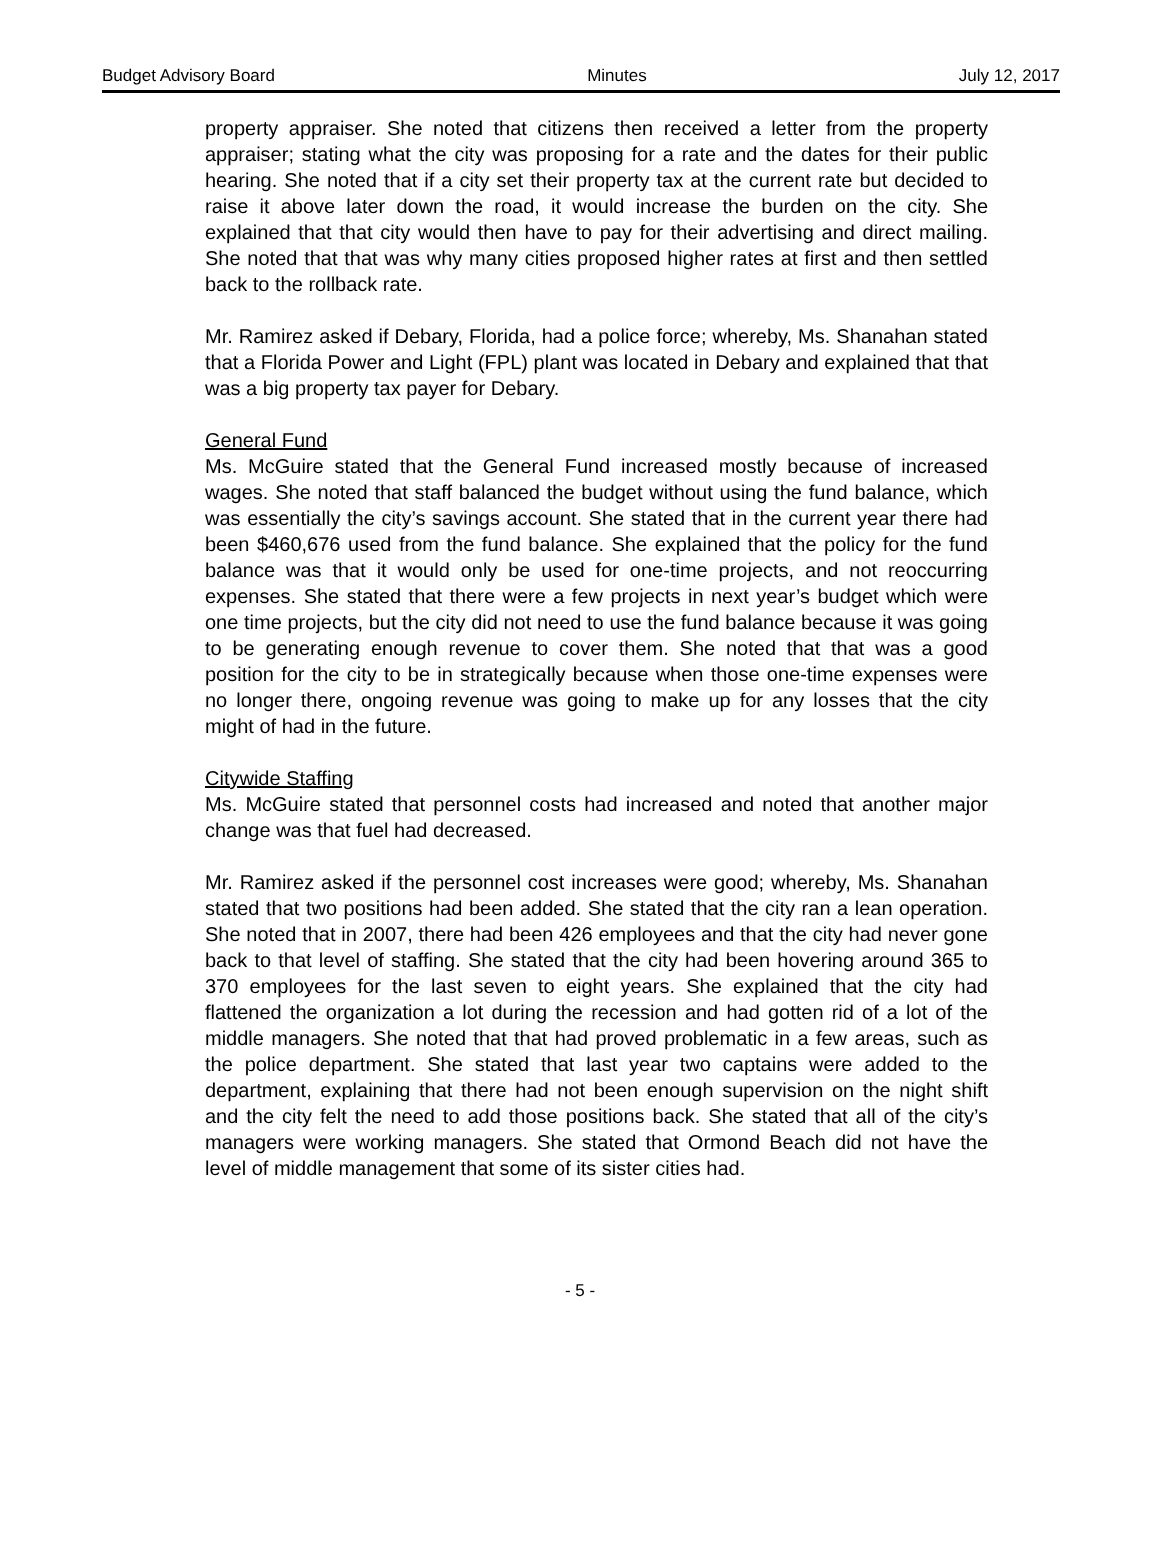Budget Advisory Board Minutes July 12, 2017
property appraiser. She noted that citizens then received a letter from the property appraiser; stating what the city was proposing for a rate and the dates for their public hearing. She noted that if a city set their property tax at the current rate but decided to raise it above later down the road, it would increase the burden on the city. She explained that that city would then have to pay for their advertising and direct mailing. She noted that that was why many cities proposed higher rates at first and then settled back to the rollback rate.
Mr. Ramirez asked if Debary, Florida, had a police force; whereby, Ms. Shanahan stated that a Florida Power and Light (FPL) plant was located in Debary and explained that that was a big property tax payer for Debary.
General Fund
Ms. McGuire stated that the General Fund increased mostly because of increased wages. She noted that staff balanced the budget without using the fund balance, which was essentially the city’s savings account. She stated that in the current year there had been $460,676 used from the fund balance. She explained that the policy for the fund balance was that it would only be used for one-time projects, and not reoccurring expenses. She stated that there were a few projects in next year’s budget which were one time projects, but the city did not need to use the fund balance because it was going to be generating enough revenue to cover them. She noted that that was a good position for the city to be in strategically because when those one-time expenses were no longer there, ongoing revenue was going to make up for any losses that the city might of had in the future.
Citywide Staffing
Ms. McGuire stated that personnel costs had increased and noted that another major change was that fuel had decreased.
Mr. Ramirez asked if the personnel cost increases were good; whereby, Ms. Shanahan stated that two positions had been added. She stated that the city ran a lean operation. She noted that in 2007, there had been 426 employees and that the city had never gone back to that level of staffing. She stated that the city had been hovering around 365 to 370 employees for the last seven to eight years. She explained that the city had flattened the organization a lot during the recession and had gotten rid of a lot of the middle managers. She noted that that had proved problematic in a few areas, such as the police department. She stated that last year two captains were added to the department, explaining that there had not been enough supervision on the night shift and the city felt the need to add those positions back. She stated that all of the city’s managers were working managers. She stated that Ormond Beach did not have the level of middle management that some of its sister cities had.
- 5 -